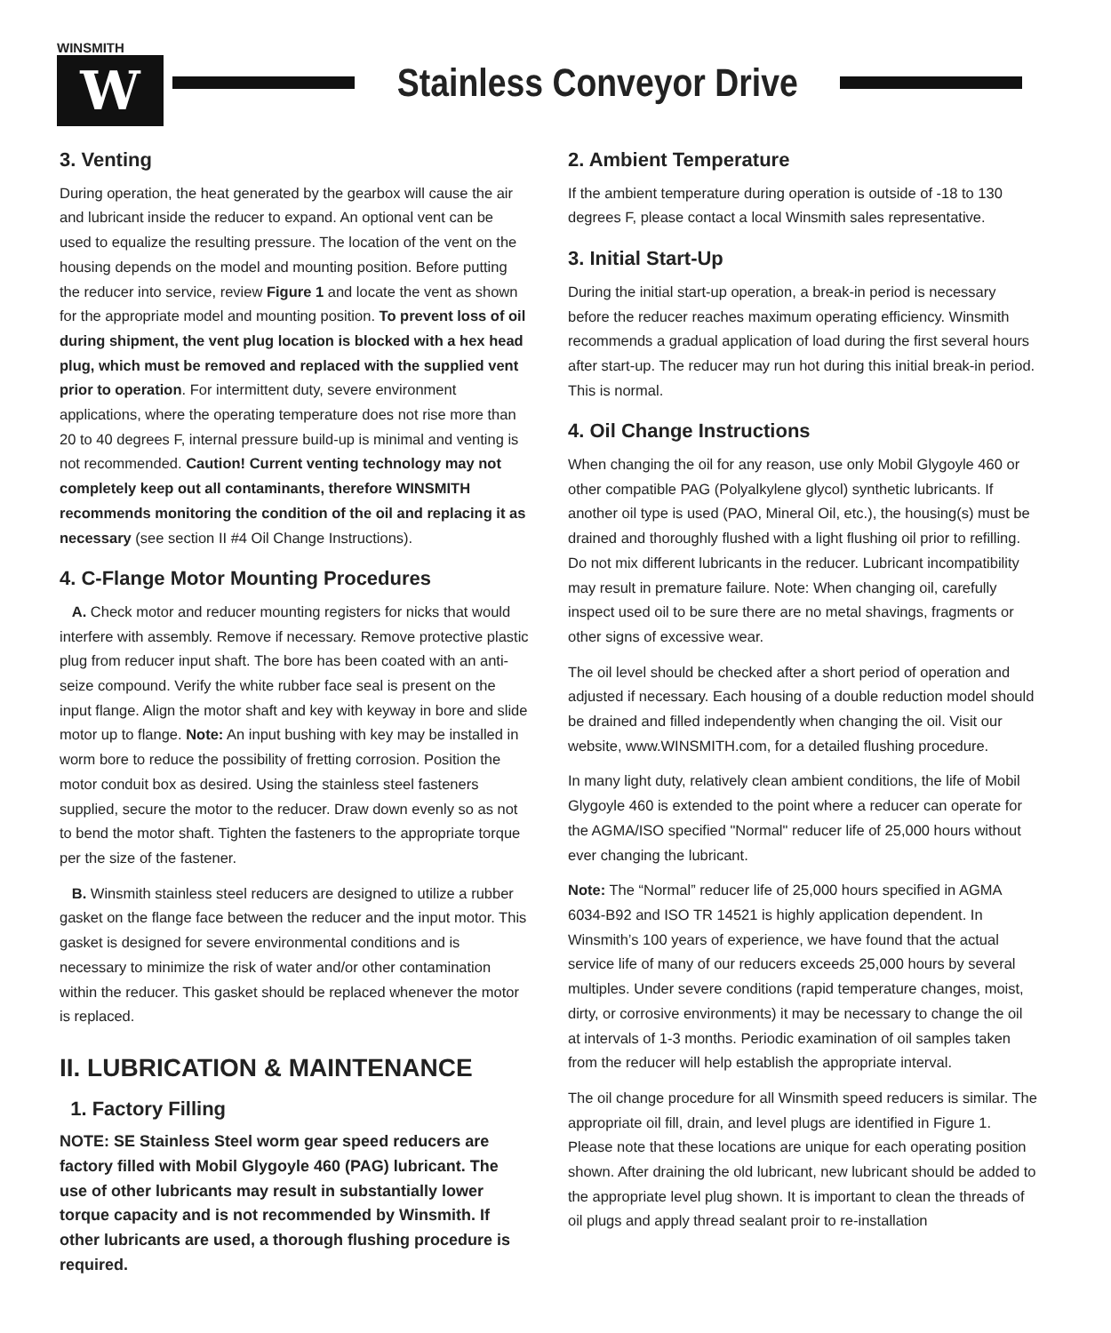WINSMITH
W
Stainless Conveyor Drive
3. Venting
During operation, the heat generated by the gearbox will cause the air and lubricant inside the reducer to expand. An optional vent can be used to equalize the resulting pressure. The location of the vent on the housing depends on the model and mounting position. Before putting the reducer into service, review Figure 1 and locate the vent as shown for the appropriate model and mounting position. To prevent loss of oil during shipment, the vent plug location is blocked with a hex head plug, which must be removed and replaced with the supplied vent prior to operation. For intermittent duty, severe environment applications, where the operating temperature does not rise more than 20 to 40 degrees F, internal pressure build-up is minimal and venting is not recommended. Caution! Current venting technology may not completely keep out all contaminants, therefore WINSMITH recommends monitoring the condition of the oil and replacing it as necessary (see section II #4 Oil Change Instructions).
4. C-Flange Motor Mounting Procedures
A. Check motor and reducer mounting registers for nicks that would interfere with assembly. Remove if necessary. Remove protective plastic plug from reducer input shaft. The bore has been coated with an anti-seize compound. Verify the white rubber face seal is present on the input flange. Align the motor shaft and key with keyway in bore and slide motor up to flange. Note: An input bushing with key may be installed in worm bore to reduce the possibility of fretting corrosion. Position the motor conduit box as desired. Using the stainless steel fasteners supplied, secure the motor to the reducer. Draw down evenly so as not to bend the motor shaft. Tighten the fasteners to the appropriate torque per the size of the fastener.
B. Winsmith stainless steel reducers are designed to utilize a rubber gasket on the flange face between the reducer and the input motor. This gasket is designed for severe environmental conditions and is necessary to minimize the risk of water and/or other contamination within the reducer. This gasket should be replaced whenever the motor is replaced.
II. LUBRICATION & MAINTENANCE
1. Factory Filling
NOTE: SE Stainless Steel worm gear speed reducers are factory filled with Mobil Glygoyle 460 (PAG) lubricant. The use of other lubricants may result in substantially lower torque capacity and is not recommended by Winsmith. If other lubricants are used, a thorough flushing procedure is required.
2. Ambient Temperature
If the ambient temperature during operation is outside of -18 to 130 degrees F, please contact a local Winsmith sales representative.
3. Initial Start-Up
During the initial start-up operation, a break-in period is necessary before the reducer reaches maximum operating efficiency. Winsmith recommends a gradual application of load during the first several hours after start-up. The reducer may run hot during this initial break-in period. This is normal.
4. Oil Change Instructions
When changing the oil for any reason, use only Mobil Glygoyle 460 or other compatible PAG (Polyalkylene glycol) synthetic lubricants. If another oil type is used (PAO, Mineral Oil, etc.), the housing(s) must be drained and thoroughly flushed with a light flushing oil prior to refilling. Do not mix different lubricants in the reducer. Lubricant incompatibility may result in premature failure. Note: When changing oil, carefully inspect used oil to be sure there are no metal shavings, fragments or other signs of excessive wear.
The oil level should be checked after a short period of operation and adjusted if necessary. Each housing of a double reduction model should be drained and filled independently when changing the oil. Visit our website, www.WINSMITH.com, for a detailed flushing procedure.
In many light duty, relatively clean ambient conditions, the life of Mobil Glygoyle 460 is extended to the point where a reducer can operate for the AGMA/ISO specified "Normal" reducer life of 25,000 hours without ever changing the lubricant.
Note: The “Normal” reducer life of 25,000 hours specified in AGMA 6034-B92 and ISO TR 14521 is highly application dependent. In Winsmith’s 100 years of experience, we have found that the actual service life of many of our reducers exceeds 25,000 hours by several multiples. Under severe conditions (rapid temperature changes, moist, dirty, or corrosive environments) it may be necessary to change the oil at intervals of 1-3 months. Periodic examination of oil samples taken from the reducer will help establish the appropriate interval.
The oil change procedure for all Winsmith speed reducers is similar. The appropriate oil fill, drain, and level plugs are identified in Figure 1. Please note that these locations are unique for each operating position shown. After draining the old lubricant, new lubricant should be added to the appropriate level plug shown. It is important to clean the threads of oil plugs and apply thread sealant proir to re-installation